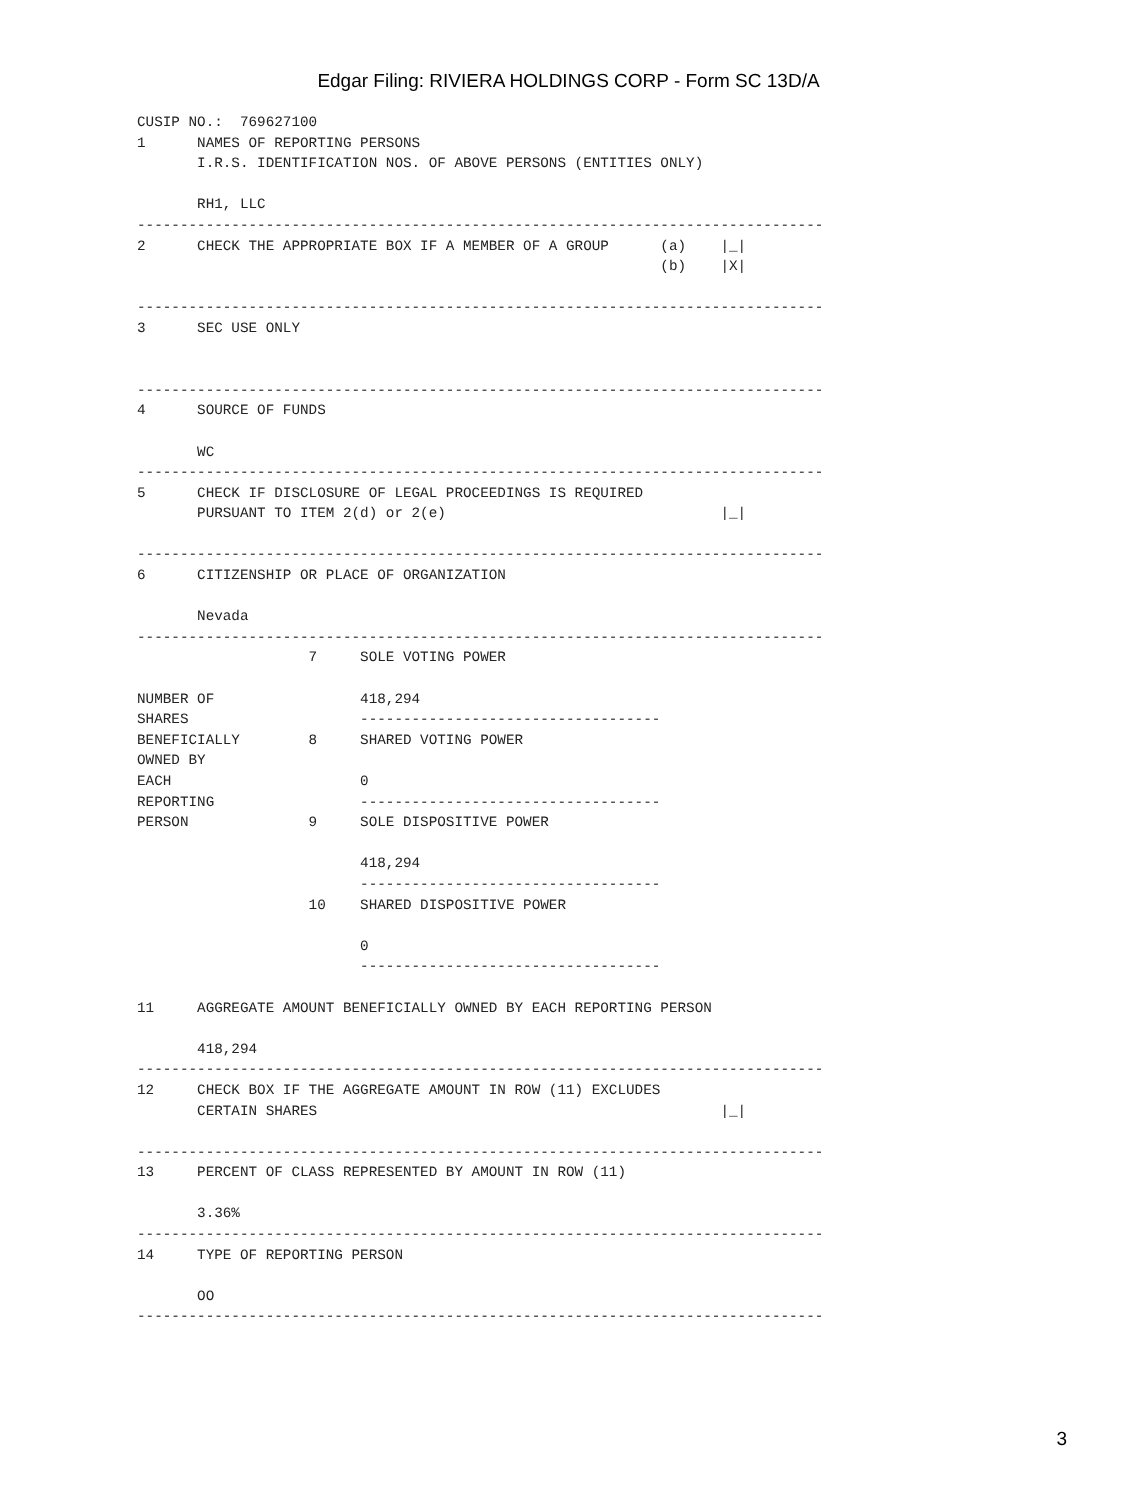Edgar Filing: RIVIERA HOLDINGS CORP - Form SC 13D/A
CUSIP NO.:  769627100
1      NAMES OF REPORTING PERSONS
       I.R.S. IDENTIFICATION NOS. OF ABOVE PERSONS (ENTITIES ONLY)

       RH1, LLC
--------------------------------------------------------------------------------
2      CHECK THE APPROPRIATE BOX IF A MEMBER OF A GROUP      (a)    |_|
                                                             (b)    |X|

--------------------------------------------------------------------------------
3      SEC USE ONLY


--------------------------------------------------------------------------------
4      SOURCE OF FUNDS

       WC
--------------------------------------------------------------------------------
5      CHECK IF DISCLOSURE OF LEGAL PROCEEDINGS IS REQUIRED
       PURSUANT TO ITEM 2(d) or 2(e)                                |_|

--------------------------------------------------------------------------------
6      CITIZENSHIP OR PLACE OF ORGANIZATION

       Nevada
--------------------------------------------------------------------------------
                    7     SOLE VOTING POWER

NUMBER OF                 418,294
SHARES                    -----------------------------------
BENEFICIALLY        8     SHARED VOTING POWER
OWNED BY
EACH                      0
REPORTING                 -----------------------------------
PERSON              9     SOLE DISPOSITIVE POWER

                          418,294
                          -----------------------------------
                    10    SHARED DISPOSITIVE POWER

                          0
                          -----------------------------------

11     AGGREGATE AMOUNT BENEFICIALLY OWNED BY EACH REPORTING PERSON

       418,294
--------------------------------------------------------------------------------
12     CHECK BOX IF THE AGGREGATE AMOUNT IN ROW (11) EXCLUDES
       CERTAIN SHARES                                               |_|

--------------------------------------------------------------------------------
13     PERCENT OF CLASS REPRESENTED BY AMOUNT IN ROW (11)

       3.36%
--------------------------------------------------------------------------------
14     TYPE OF REPORTING PERSON

       OO
--------------------------------------------------------------------------------
3